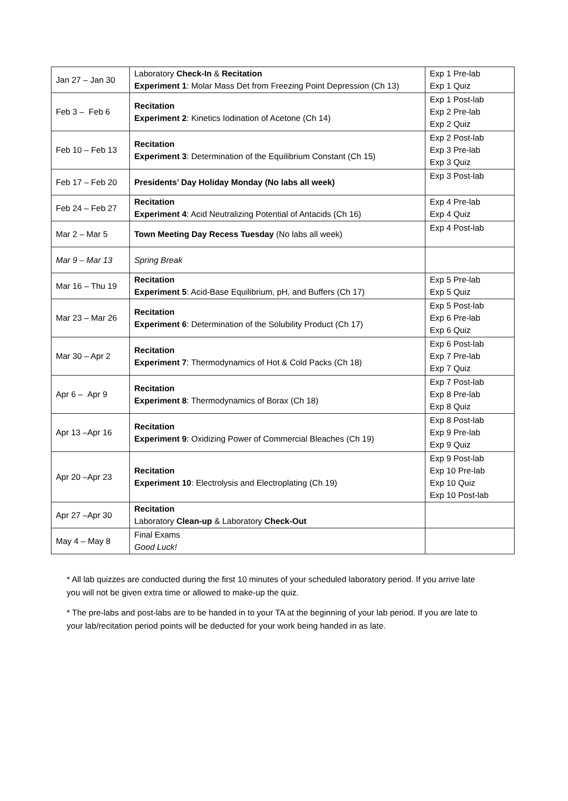| Jan 27 – Jan 30 | Laboratory Check-In & Recitation Experiment 1 : Molar Mass Det from Freezing Point Depression (Ch 13) | Exp 1 Pre-lab Exp 1 Quiz |
| Feb 3 – Feb 6 | Recitation Experiment 2 : Kinetics Iodination of Acetone (Ch 14) | Exp 1 Post-lab Exp 2 Pre-lab Exp 2 Quiz |
| Feb 10 – Feb 13 | Recitation Experiment 3 : Determination of the Equilibrium Constant (Ch 15) | Exp 2 Post-lab Exp 3 Pre-lab Exp 3 Quiz |
| Feb 17 – Feb 20 | Presidents’ Day Holiday Monday (No labs all week) | Exp 3 Post-lab |
| Feb 24 – Feb 27 | Recitation Experiment 4 : Acid Neutralizing Potential of Antacids (Ch 16) | Exp 4 Pre-lab Exp 4 Quiz |
| Mar 2 – Mar 5 | Town Meeting Day Recess Tuesday (No labs all week) | Exp 4 Post-lab |
| Mar 9 – Mar 13 | Spring Break | |
| Mar 16 – Thu 19 | Recitation Experiment 5 : Acid-Base Equilibrium, pH, and Buffers (Ch 17) | Exp 5 Pre-lab Exp 5 Quiz |
| Mar 23 – Mar 26 | Recitation Experiment 6 : Determination of the Solubility Product (Ch 17) | Exp 5 Post-lab Exp 6 Pre-lab Exp 6 Quiz |
| Mar 30 – Apr 2 | Recitation Experiment 7 : Thermodynamics of Hot & Cold Packs (Ch 18) | Exp 6 Post-lab Exp 7 Pre-lab Exp 7 Quiz |
| Apr 6 – Apr 9 | Recitation Experiment 8 : Thermodynamics of Borax (Ch 18) | Exp 7 Post-lab Exp 8 Pre-lab Exp 8 Quiz |
| Apr 13 –Apr 16 | Recitation Experiment 9 : Oxidizing Power of Commercial Bleaches (Ch 19) | Exp 8 Post-lab Exp 9 Pre-lab Exp 9 Quiz |
| Apr 20 –Apr 23 | Recitation Experiment 10 : Electrolysis and Electroplating (Ch 19) | Exp 9 Post-lab Exp 10 Pre-lab Exp 10 Quiz Exp 10 Post-lab |
| Apr 27 –Apr 30 | Recitation Laboratory Clean-up & Laboratory Check-Out | |
| May 4 – May 8 | Final Exams Good Luck! | |
* All lab quizzes are conducted during the first 10 minutes of your scheduled laboratory period. If you arrive late you will not be given extra time or allowed to make-up the quiz.
* The pre-labs and post-labs are to be handed in to your TA at the beginning of your lab period. If you are late to your lab/recitation period points will be deducted for your work being handed in as late.